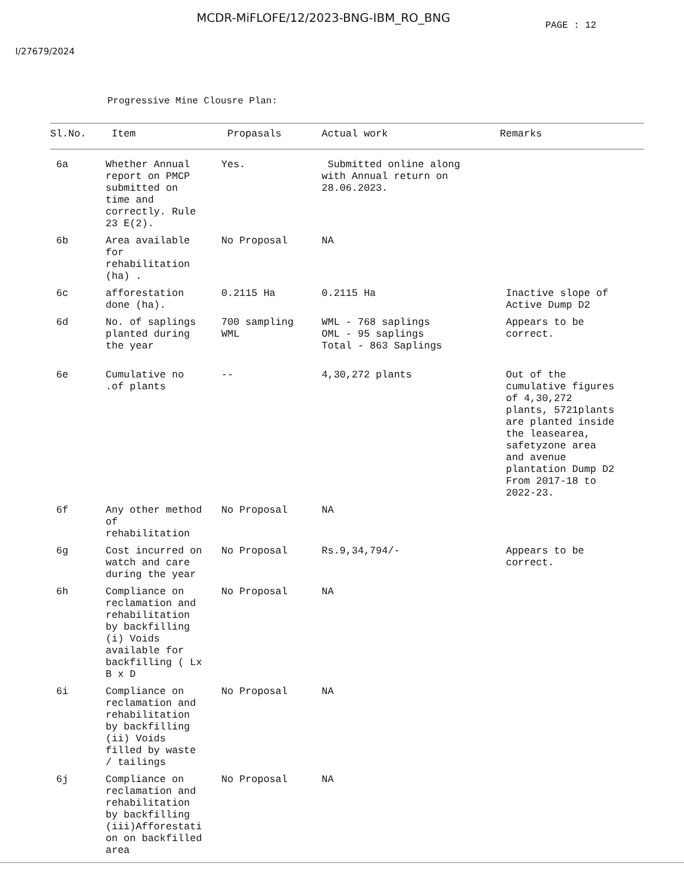MCDR-MiFLOFE/12/2023-BNG-IBM_RO_BNG
PAGE : 12
I/27679/2024
Progressive Mine Clousre Plan:
| Sl.No. | Item | Propasals | Actual work | Remarks |
| --- | --- | --- | --- | --- |
| 6a | Whether Annual report on PMCP submitted on time and correctly. Rule 23 E(2). | Yes. | Submitted online along with Annual return on 28.06.2023. | |
| 6b | Area available for rehabilitation (ha) . | No Proposal | NA | |
| 6c | afforestation done (ha). | 0.2115 Ha | 0.2115 Ha | Inactive slope of Active Dump D2 |
| 6d | No. of saplings planted during the year | 700 sampling WML | WML - 768 saplings OML - 95 saplings Total - 863 Saplings | Appears to be correct. |
| 6e | Cumulative no .of plants | -- | 4,30,272 plants | Out of the cumulative figures of 4,30,272 plants, 5721plants are planted inside the leasearea, safetyzone area and avenue plantation Dump D2 From 2017-18 to 2022-23. |
| 6f | Any other method of rehabilitation | No Proposal | NA | |
| 6g | Cost incurred on watch and care during the year | No Proposal | Rs.9,34,794/- | Appears to be correct. |
| 6h | Compliance on reclamation and rehabilitation by backfilling (i) Voids available for backfilling ( Lx B x D | No Proposal | NA | |
| 6i | Compliance on reclamation and rehabilitation by backfilling (ii) Voids filled by waste / tailings | No Proposal | NA | |
| 6j | Compliance on reclamation and rehabilitation by backfilling (iii)Afforestati on on backfilled area | No Proposal | NA | |